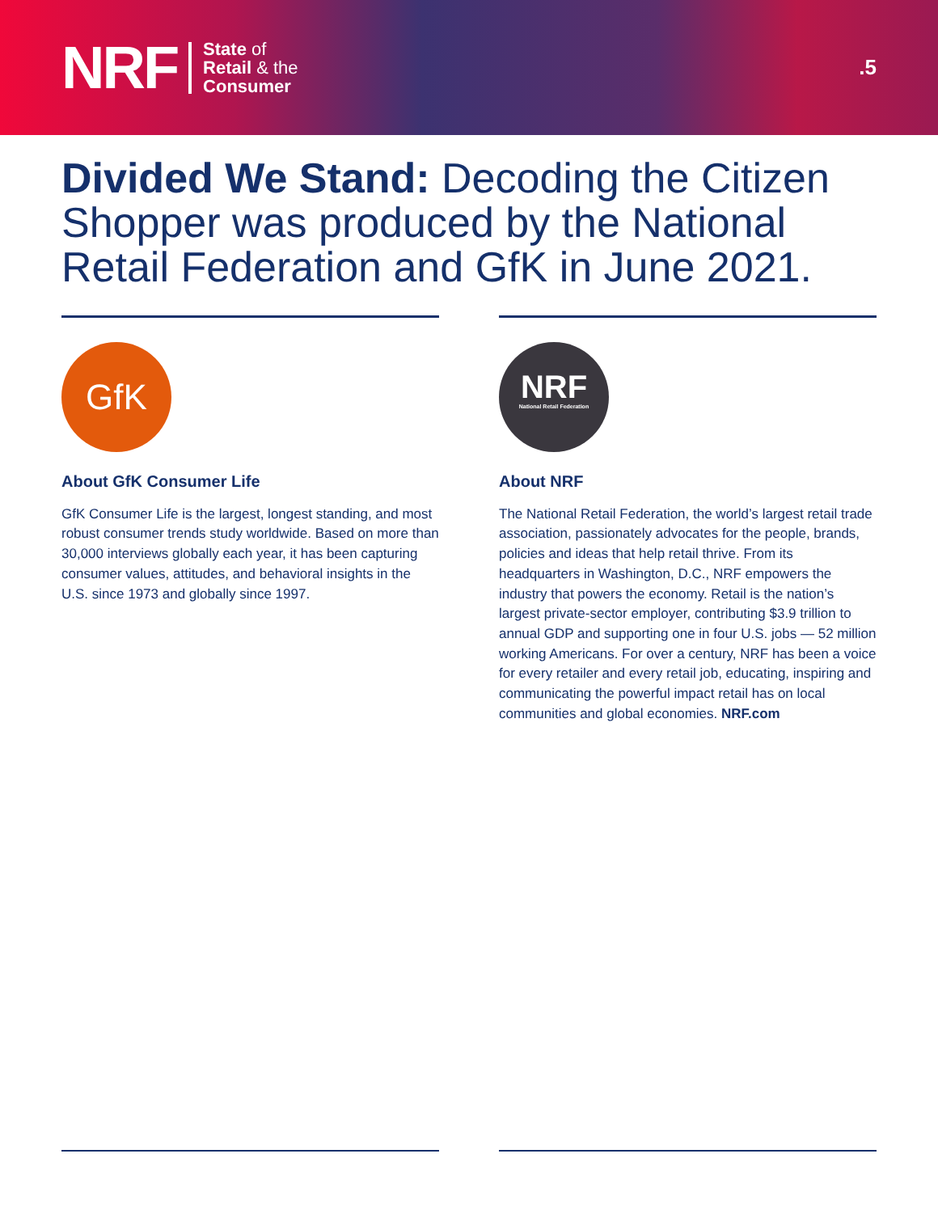NRF State of
Retail & the
Consumer
.5
Divided We Stand: Decoding the Citizen Shopper was produced by the National Retail Federation and GfK in June 2021.
GfK
About GfK Consumer Life
GfK Consumer Life is the largest, longest standing, and most robust consumer trends study worldwide. Based on more than 30,000 interviews globally each year, it has been capturing consumer values, attitudes, and behavioral insights in the U.S. since 1973 and globally since 1997.
NRF
National Retail Federation
About NRF
The National Retail Federation, the world’s largest retail trade association, passionately advocates for the people, brands, policies and ideas that help retail thrive. From its headquarters in Washington, D.C., NRF empowers the industry that powers the economy. Retail is the nation’s largest private-sector employer, contributing $3.9 trillion to annual GDP and supporting one in four U.S. jobs — 52 million working Americans. For over a century, NRF has been a voice for every retailer and every retail job, educating, inspiring and communicating the powerful impact retail has on local communities and global economies. NRF.com